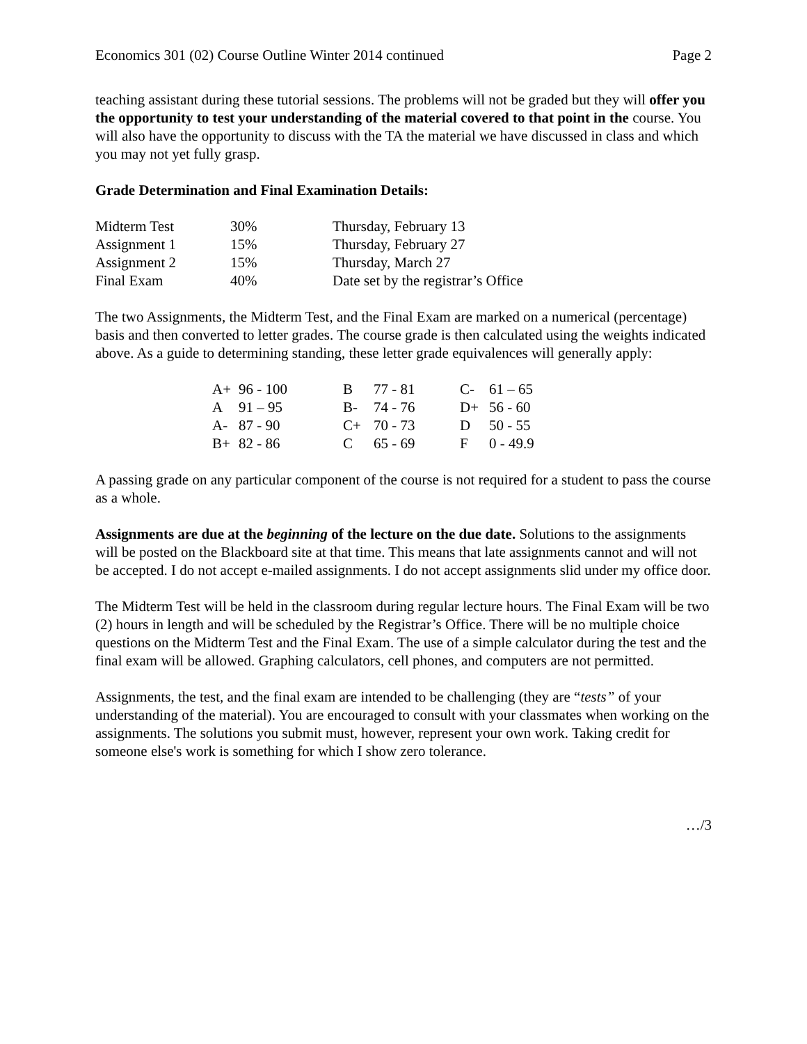Economics 301 (02) Course Outline Winter 2014 continued Page 2
teaching assistant during these tutorial sessions. The problems will not be graded but they will offer you the opportunity to test your understanding of the material covered to that point in the course. You will also have the opportunity to discuss with the TA the material we have discussed in class and which you may not yet fully grasp.
Grade Determination and Final Examination Details:
| Midterm Test | 30% | Thursday, February 13 |
| Assignment 1 | 15% | Thursday, February 27 |
| Assignment 2 | 15% | Thursday, March 27 |
| Final Exam | 40% | Date set by the registrar’s Office |
The two Assignments, the Midterm Test, and the Final Exam are marked on a numerical (percentage) basis and then converted to letter grades. The course grade is then calculated using the weights indicated above. As a guide to determining standing, these letter grade equivalences will generally apply:
| A+ | 96 - 100 | B | 77 - 81 | C- | 61 – 65 |
| A | 91 – 95 | B- | 74 - 76 | D+ | 56 - 60 |
| A- | 87 - 90 | C+ | 70 - 73 | D | 50 - 55 |
| B+ | 82 - 86 | C | 65 - 69 | F | 0 - 49.9 |
A passing grade on any particular component of the course is not required for a student to pass the course as a whole.
Assignments are due at the beginning of the lecture on the due date. Solutions to the assignments will be posted on the Blackboard site at that time. This means that late assignments cannot and will not be accepted. I do not accept e-mailed assignments. I do not accept assignments slid under my office door.
The Midterm Test will be held in the classroom during regular lecture hours. The Final Exam will be two (2) hours in length and will be scheduled by the Registrar’s Office. There will be no multiple choice questions on the Midterm Test and the Final Exam. The use of a simple calculator during the test and the final exam will be allowed. Graphing calculators, cell phones, and computers are not permitted.
Assignments, the test, and the final exam are intended to be challenging (they are “tests” of your understanding of the material). You are encouraged to consult with your classmates when working on the assignments. The solutions you submit must, however, represent your own work. Taking credit for someone else's work is something for which I show zero tolerance.
…/3